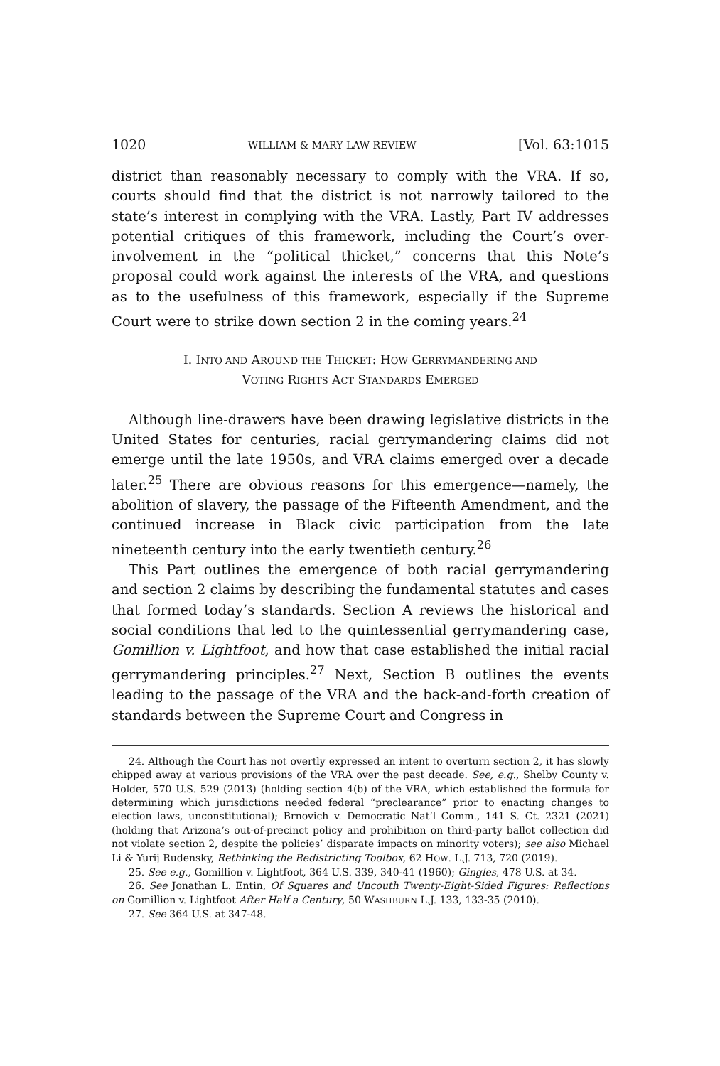1020 WILLIAM & MARY LAW REVIEW [Vol. 63:1015
district than reasonably necessary to comply with the VRA. If so, courts should find that the district is not narrowly tailored to the state’s interest in complying with the VRA. Lastly, Part IV addresses potential critiques of this framework, including the Court’s over-involvement in the “political thicket,” concerns that this Note’s proposal could work against the interests of the VRA, and questions as to the usefulness of this framework, especially if the Supreme Court were to strike down section 2 in the coming years.<sup>24</sup>
I. INTO AND AROUND THE THICKET: HOW GERRYMANDERING AND
VOTING RIGHTS ACT STANDARDS EMERGED
Although line-drawers have been drawing legislative districts in the United States for centuries, racial gerrymandering claims did not emerge until the late 1950s, and VRA claims emerged over a decade later.<sup>25</sup> There are obvious reasons for this emergence—namely, the abolition of slavery, the passage of the Fifteenth Amendment, and the continued increase in Black civic participation from the late nineteenth century into the early twentieth century.<sup>26</sup>
This Part outlines the emergence of both racial gerrymandering and section 2 claims by describing the fundamental statutes and cases that formed today’s standards. Section A reviews the historical and social conditions that led to the quintessential gerrymandering case, Gomillion v. Lightfoot, and how that case established the initial racial gerrymandering principles.<sup>27</sup> Next, Section B outlines the events leading to the passage of the VRA and the back-and-forth creation of standards between the Supreme Court and Congress in
24. Although the Court has not overtly expressed an intent to overturn section 2, it has slowly chipped away at various provisions of the VRA over the past decade. See, e.g., Shelby County v. Holder, 570 U.S. 529 (2013) (holding section 4(b) of the VRA, which established the formula for determining which jurisdictions needed federal “preclearance” prior to enacting changes to election laws, unconstitutional); Brnovich v. Democratic Nat’l Comm., 141 S. Ct. 2321 (2021) (holding that Arizona’s out-of-precinct policy and prohibition on third-party ballot collection did not violate section 2, despite the policies’ disparate impacts on minority voters); see also Michael Li & Yurij Rudensky, Rethinking the Redistricting Toolbox, 62 HOW. L.J. 713, 720 (2019).
25. See e.g., Gomillion v. Lightfoot, 364 U.S. 339, 340-41 (1960); Gingles, 478 U.S. at 34.
26. See Jonathan L. Entin, Of Squares and Uncouth Twenty-Eight-Sided Figures: Reflections on Gomillion v. Lightfoot After Half a Century, 50 WASHBURN L.J. 133, 133-35 (2010).
27. See 364 U.S. at 347-48.